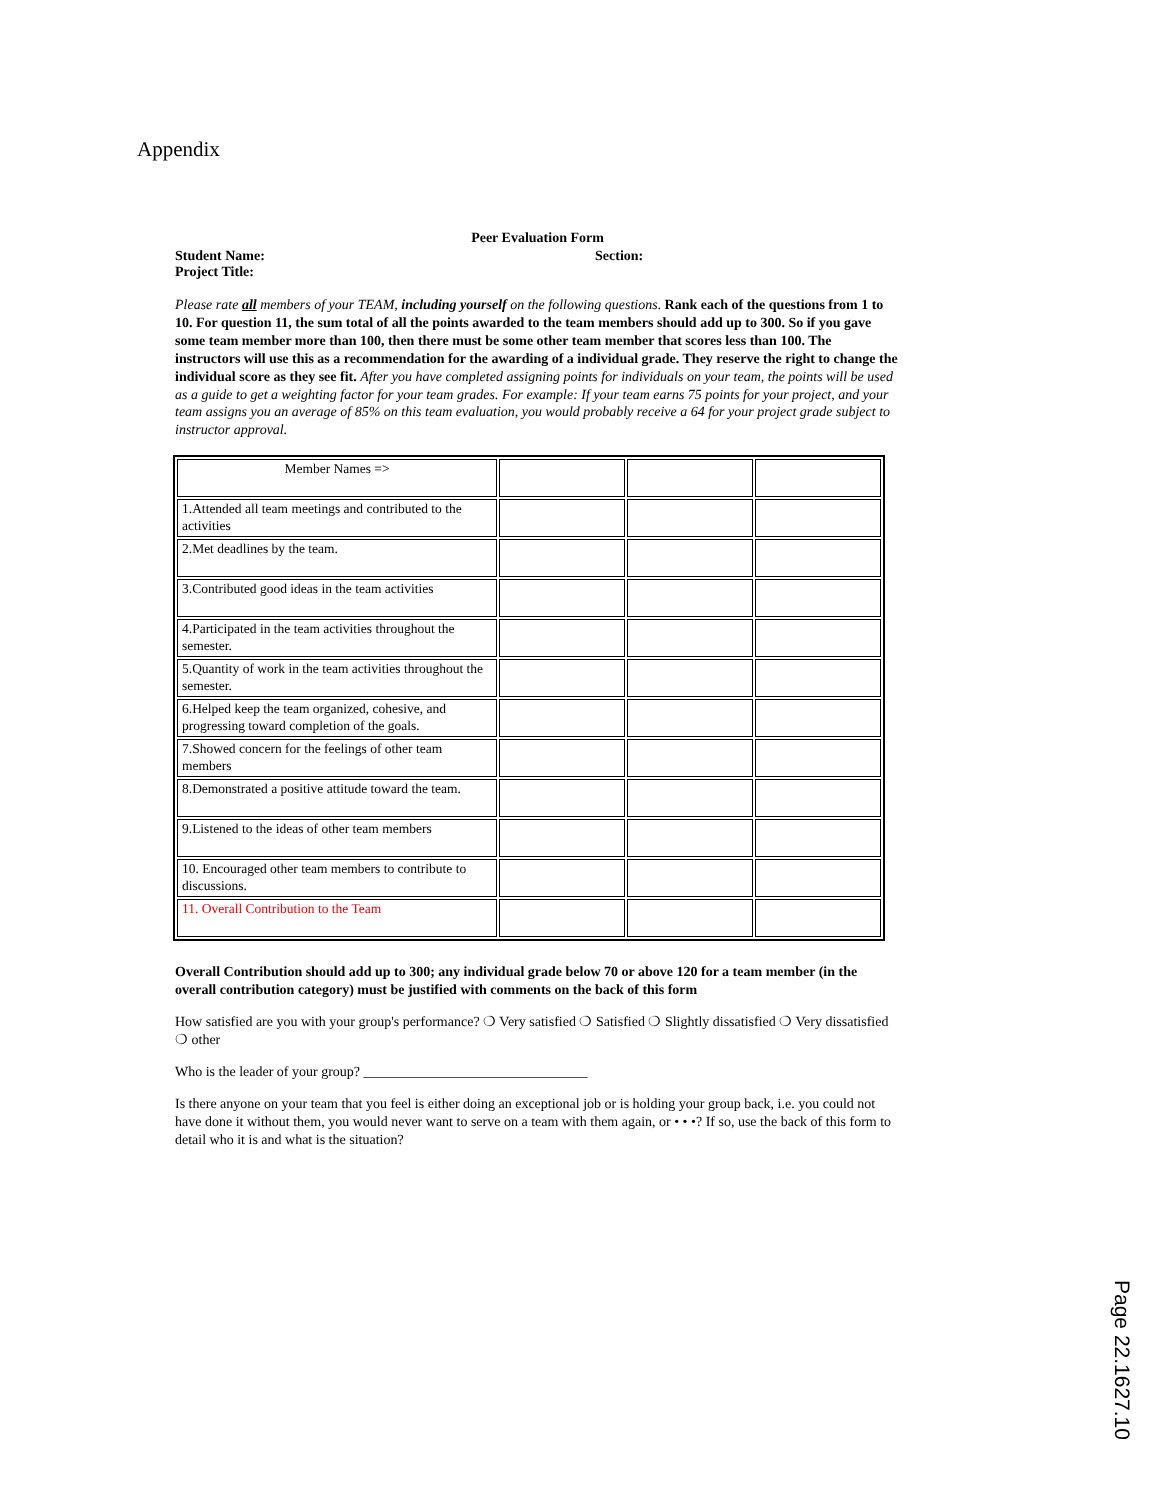Appendix
Peer Evaluation Form
Student Name:
Project Title:
Section:
Please rate all members of your TEAM, including yourself on the following questions. Rank each of the questions from 1 to 10. For question 11, the sum total of all the points awarded to the team members should add up to 300. So if you gave some team member more than 100, then there must be some other team member that scores less than 100. The instructors will use this as a recommendation for the awarding of a individual grade. They reserve the right to change the individual score as they see fit. After you have completed assigning points for individuals on your team, the points will be used as a guide to get a weighting factor for your team grades. For example: If your team earns 75 points for your project, and your team assigns you an average of 85% on this team evaluation, you would probably receive a 64 for your project grade subject to instructor approval.
| Member Names => | | | |
| 1.Attended all team meetings and contributed to the activities | | | |
| 2.Met deadlines by the team. | | | |
| 3.Contributed good ideas in the team activities | | | |
| 4.Participated in the team activities throughout the semester. | | | |
| 5.Quantity of work in the team activities throughout the semester. | | | |
| 6.Helped keep the team organized, cohesive, and progressing toward completion of the goals. | | | |
| 7.Showed concern for the feelings of other team members | | | |
| 8.Demonstrated a positive attitude toward the team. | | | |
| 9.Listened to the ideas of other team members | | | |
| 10. Encouraged other team members to contribute to discussions. | | | |
| 11. Overall Contribution to the Team | | | |
Overall Contribution should add up to 300; any individual grade below 70 or above 120 for a team member (in the overall contribution category) must be justified with comments on the back of this form
How satisfied are you with your group's performance? ❍ Very satisfied ❍ Satisfied ❍ Slightly dissatisfied ❍ Very dissatisfied ❍ other
Who is the leader of your group? ________________________________
Is there anyone on your team that you feel is either doing an exceptional job or is holding your group back, i.e. you could not have done it without them, you would never want to serve on a team with them again, or • • •? If so, use the back of this form to detail who it is and what is the situation?
Page 22.1627.10